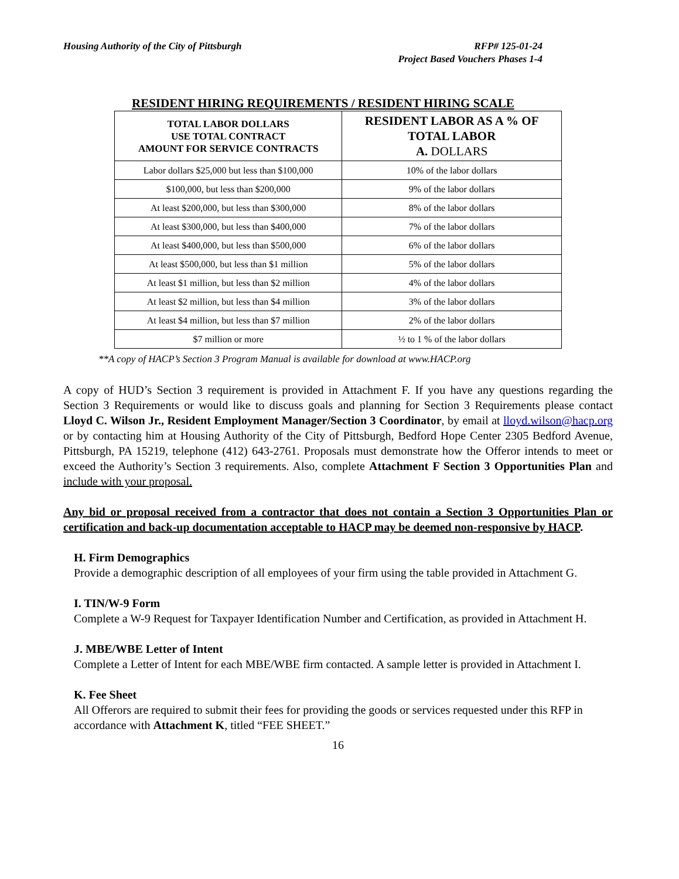Housing Authority of the City of Pittsburgh
RFP# 125-01-24
Project Based Vouchers Phases 1-4
RESIDENT HIRING REQUIREMENTS / RESIDENT HIRING SCALE
| TOTAL LABOR DOLLARS USE TOTAL CONTRACT AMOUNT FOR SERVICE CONTRACTS | RESIDENT LABOR AS A % OF TOTAL LABOR A. DOLLARS |
| --- | --- |
| Labor dollars $25,000 but less than $100,000 | 10% of the labor dollars |
| $100,000, but less than $200,000 | 9% of the labor dollars |
| At least $200,000, but less than $300,000 | 8% of the labor dollars |
| At least $300,000, but less than $400,000 | 7% of the labor dollars |
| At least $400,000, but less than $500,000 | 6% of the labor dollars |
| At least $500,000, but less than $1 million | 5% of the labor dollars |
| At least $1 million, but less than $2 million | 4% of the labor dollars |
| At least $2 million, but less than $4 million | 3% of the labor dollars |
| At least $4 million, but less than $7 million | 2% of the labor dollars |
| $7 million or more | ½ to 1 % of the labor dollars |
**A copy of HACP’s Section 3 Program Manual is available for download at www.HACP.org
A copy of HUD’s Section 3 requirement is provided in Attachment F. If you have any questions regarding the Section 3 Requirements or would like to discuss goals and planning for Section 3 Requirements please contact Lloyd C. Wilson Jr., Resident Employment Manager/Section 3 Coordinator, by email at lloyd.wilson@hacp.org or by contacting him at Housing Authority of the City of Pittsburgh, Bedford Hope Center 2305 Bedford Avenue, Pittsburgh, PA 15219, telephone (412) 643-2761. Proposals must demonstrate how the Offeror intends to meet or exceed the Authority’s Section 3 requirements. Also, complete Attachment F Section 3 Opportunities Plan and include with your proposal.
Any bid or proposal received from a contractor that does not contain a Section 3 Opportunities Plan or certification and back-up documentation acceptable to HACP may be deemed non-responsive by HACP.
H. Firm Demographics
Provide a demographic description of all employees of your firm using the table provided in Attachment G.
I. TIN/W-9 Form
Complete a W-9 Request for Taxpayer Identification Number and Certification, as provided in Attachment H.
J. MBE/WBE Letter of Intent
Complete a Letter of Intent for each MBE/WBE firm contacted. A sample letter is provided in Attachment I.
K. Fee Sheet
All Offerors are required to submit their fees for providing the goods or services requested under this RFP in accordance with Attachment K, titled “FEE SHEET.”
16